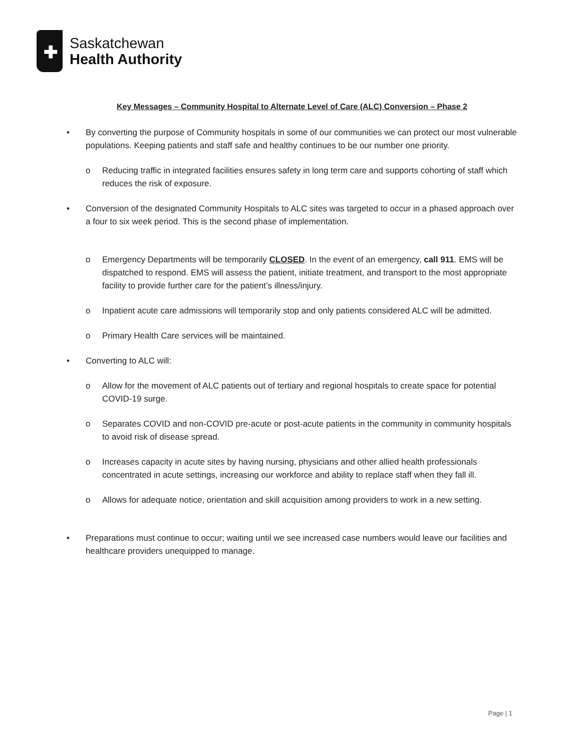✚
Saskatchewan
Health Authority
Key Messages – Community Hospital to Alternate Level of Care (ALC) Conversion – Phase 2
• By converting the purpose of Community hospitals in some of our communities we can protect our most vulnerable populations. Keeping patients and staff safe and healthy continues to be our number one priority.
o Reducing traffic in integrated facilities ensures safety in long term care and supports cohorting of staff which reduces the risk of exposure.
• Conversion of the designated Community Hospitals to ALC sites was targeted to occur in a phased approach over a four to six week period. This is the second phase of implementation.
o Emergency Departments will be temporarily CLOSED. In the event of an emergency, call 911. EMS will be dispatched to respond. EMS will assess the patient, initiate treatment, and transport to the most appropriate facility to provide further care for the patient’s illness/injury.
o Inpatient acute care admissions will temporarily stop and only patients considered ALC will be admitted.
o Primary Health Care services will be maintained.
• Converting to ALC will:
o Allow for the movement of ALC patients out of tertiary and regional hospitals to create space for potential COVID-19 surge.
o Separates COVID and non-COVID pre-acute or post-acute patients in the community in community hospitals to avoid risk of disease spread.
o Increases capacity in acute sites by having nursing, physicians and other allied health professionals concentrated in acute settings, increasing our workforce and ability to replace staff when they fall ill.
o Allows for adequate notice, orientation and skill acquisition among providers to work in a new setting.
• Preparations must continue to occur; waiting until we see increased case numbers would leave our facilities and healthcare providers unequipped to manage.
Page | 1